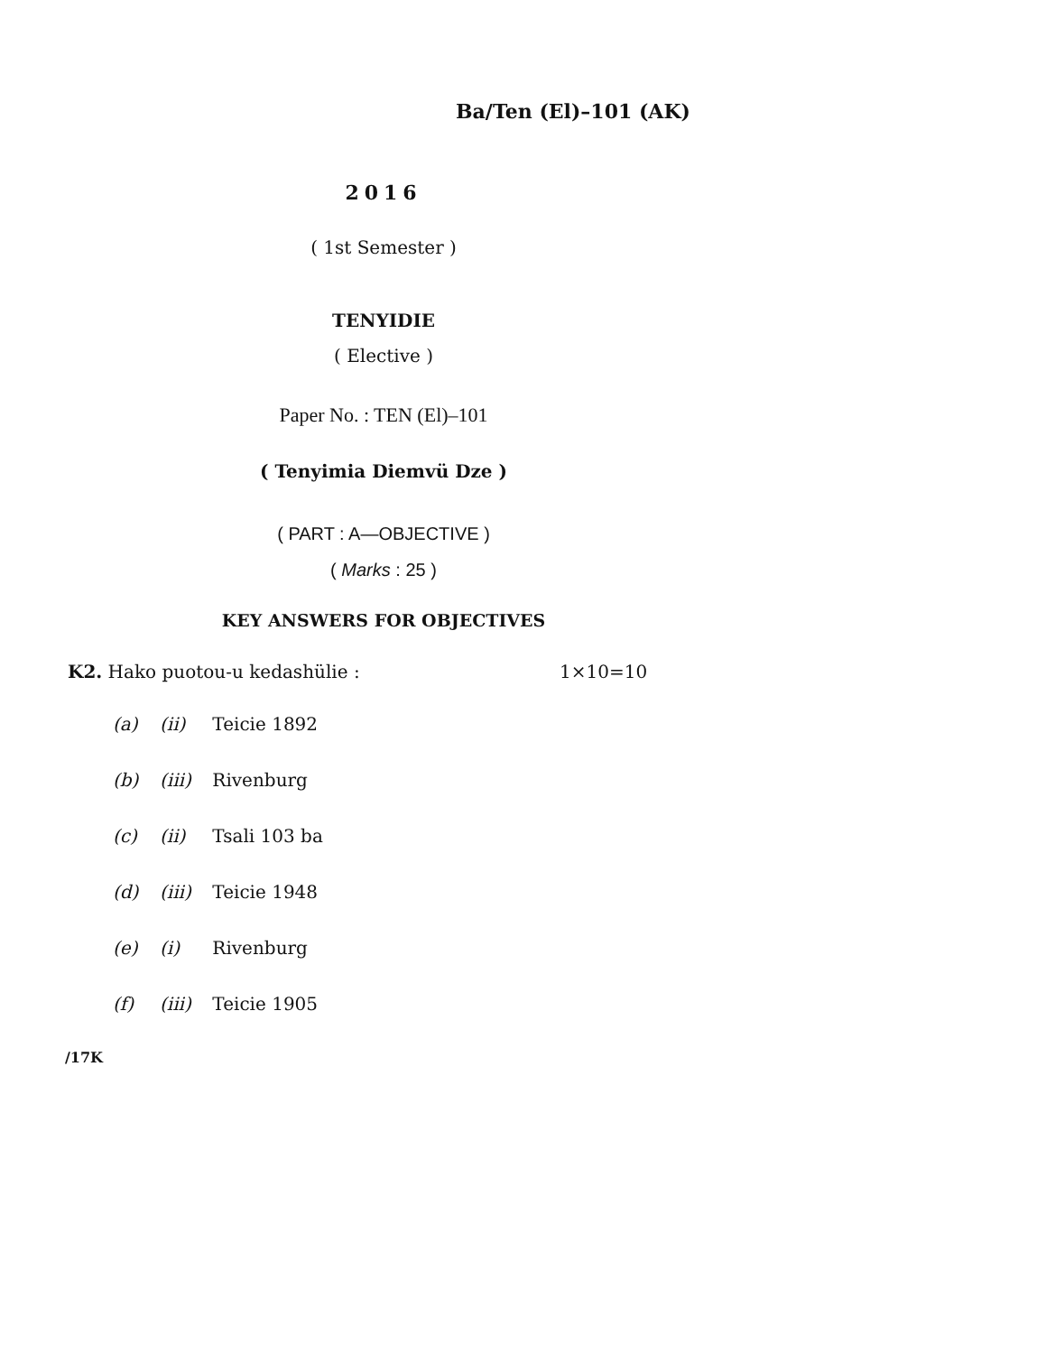Ba/Ten (El)–101 (AK)
2016
( 1st Semester )
TENYIDIE
( Elective )
Paper No. : TEN (El)–101
( Tenyimia Diemvü Dze )
( PART : A—OBJECTIVE )
( Marks : 25 )
KEY ANSWERS FOR OBJECTIVES
K2. Hako puotou-u kedashülie : 1×10=10
(a) (ii) Teicie 1892
(b) (iii) Rivenburg
(c) (ii) Tsali 103 ba
(d) (iii) Teicie 1948
(e) (i) Rivenburg
(f) (iii) Teicie 1905
/17K